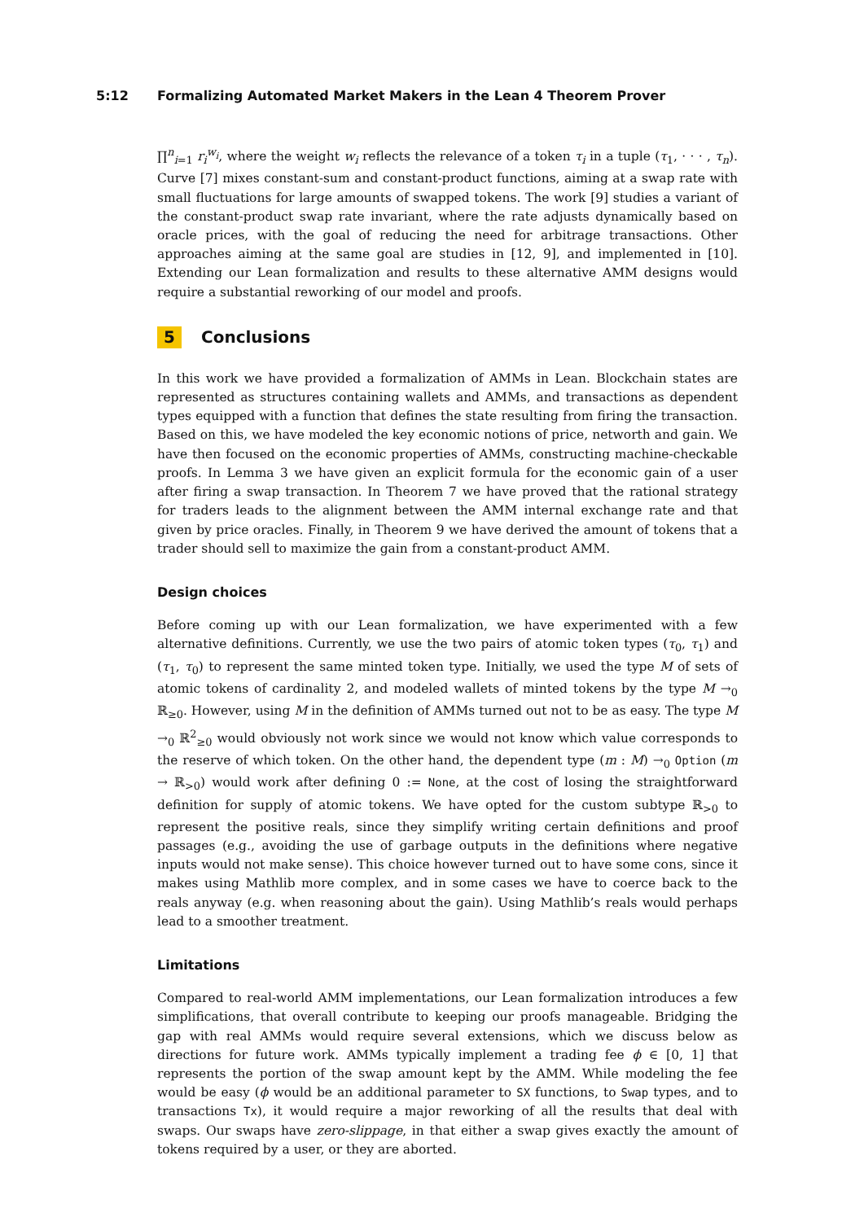5:12 Formalizing Automated Market Makers in the Lean 4 Theorem Prover
∏<sup>n</sup><sub>i=1</sub> r<sub>i</sub><sup>w<sub>i</sub></sup>, where the weight w<sub>i</sub> reflects the relevance of a token τ<sub>i</sub> in a tuple (τ<sub>1</sub>, · · · , τ<sub>n</sub>). Curve [7] mixes constant-sum and constant-product functions, aiming at a swap rate with small fluctuations for large amounts of swapped tokens. The work [9] studies a variant of the constant-product swap rate invariant, where the rate adjusts dynamically based on oracle prices, with the goal of reducing the need for arbitrage transactions. Other approaches aiming at the same goal are studies in [12, 9], and implemented in [10]. Extending our Lean formalization and results to these alternative AMM designs would require a substantial reworking of our model and proofs.
5 Conclusions
In this work we have provided a formalization of AMMs in Lean. Blockchain states are represented as structures containing wallets and AMMs, and transactions as dependent types equipped with a function that defines the state resulting from firing the transaction. Based on this, we have modeled the key economic notions of price, networth and gain. We have then focused on the economic properties of AMMs, constructing machine-checkable proofs. In Lemma 3 we have given an explicit formula for the economic gain of a user after firing a swap transaction. In Theorem 7 we have proved that the rational strategy for traders leads to the alignment between the AMM internal exchange rate and that given by price oracles. Finally, in Theorem 9 we have derived the amount of tokens that a trader should sell to maximize the gain from a constant-product AMM.
Design choices
Before coming up with our Lean formalization, we have experimented with a few alternative definitions. Currently, we use the two pairs of atomic token types (τ<sub>0</sub>, τ<sub>1</sub>) and (τ<sub>1</sub>, τ<sub>0</sub>) to represent the same minted token type. Initially, we used the type M of sets of atomic tokens of cardinality 2, and modeled wallets of minted tokens by the type M →<sub>0</sub> ℝ<sub>≥0</sub>. However, using M in the definition of AMMs turned out not to be as easy. The type M →<sub>0</sub> ℝ<sup>2</sup><sub>≥0</sub> would obviously not work since we would not know which value corresponds to the reserve of which token. On the other hand, the dependent type (m : M) →<sub>0</sub> Option (m → ℝ<sub>>0</sub>) would work after defining 0 := None, at the cost of losing the straightforward definition for supply of atomic tokens. We have opted for the custom subtype ℝ<sub>>0</sub> to represent the positive reals, since they simplify writing certain definitions and proof passages (e.g., avoiding the use of garbage outputs in the definitions where negative inputs would not make sense). This choice however turned out to have some cons, since it makes using Mathlib more complex, and in some cases we have to coerce back to the reals anyway (e.g. when reasoning about the gain). Using Mathlib’s reals would perhaps lead to a smoother treatment.
Limitations
Compared to real-world AMM implementations, our Lean formalization introduces a few simplifications, that overall contribute to keeping our proofs manageable. Bridging the gap with real AMMs would require several extensions, which we discuss below as directions for future work. AMMs typically implement a trading fee ϕ ∈ [0, 1] that represents the portion of the swap amount kept by the AMM. While modeling the fee would be easy (ϕ would be an additional parameter to SX functions, to Swap types, and to transactions Tx), it would require a major reworking of all the results that deal with swaps. Our swaps have zero-slippage, in that either a swap gives exactly the amount of tokens required by a user, or they are aborted.